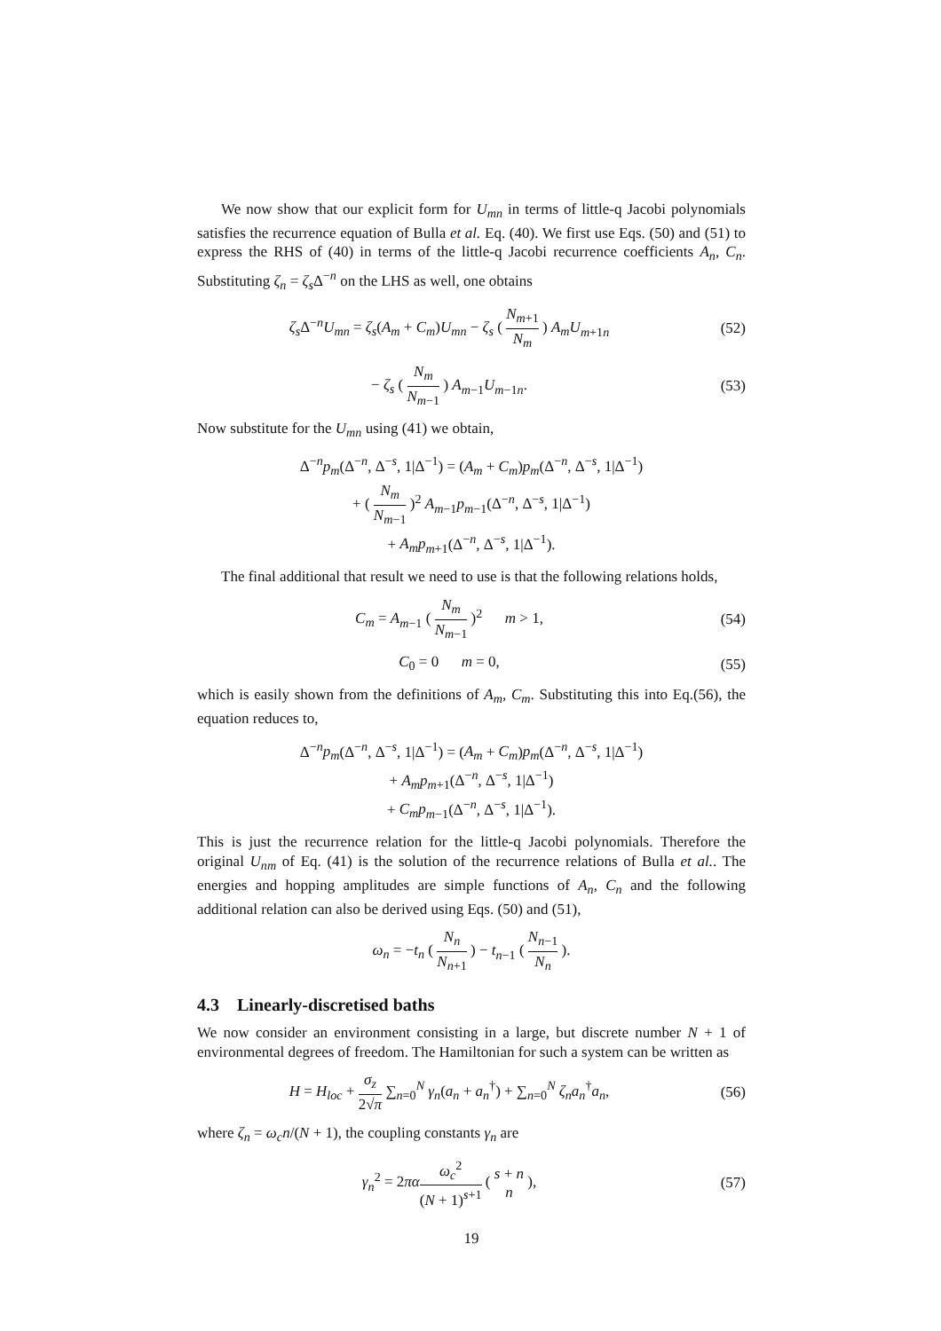We now show that our explicit form for U<sub>mn</sub> in terms of little-q Jacobi polynomials satisfies the recurrence equation of Bulla et al. Eq. (40). We first use Eqs. (50) and (51) to express the RHS of (40) in terms of the little-q Jacobi recurrence coefficients A<sub>n</sub>, C<sub>n</sub>. Substituting ζ<sub>n</sub> = ζ<sub>s</sub> Δ<sup>−n</sup> on the LHS as well, one obtains
ζ<sub>s</sub> Δ<sup>−n</sup>U<sub>mn</sub> = ζ<sub>s</sub>(A<sub>m</sub> + C<sub>m</sub>)U<sub>mn</sub> − ζ<sub>s</sub> ( N<sub>m+1</sub> N<sub>m</sub> ) A<sub>m</sub>U<sub>m+1n</sub>
(52)
− ζ<sub>s</sub> ( N<sub>m</sub> N<sub>m−1</sub> ) A<sub>m−1</sub>U<sub>m−1n</sub>. (53)
Now substitute for the U<sub>mn</sub> using (41) we obtain,
Δ<sup>−n</sup>p<sub>m</sub>(Δ<sup>−n</sup>, Δ<sup>−s</sup>, 1|Δ<sup>−1</sup>) = (A<sub>m</sub> + C<sub>m</sub>)p<sub>m</sub>(Δ<sup>−n</sup>, Δ<sup>−s</sup>, 1|Δ<sup>−1</sup>)
+ ( N<sub>m</sub> N<sub>m−1</sub> )<sup>2</sup> A<sub>m−1</sub>p<sub>m−1</sub>(Δ<sup>−n</sup>, Δ<sup>−s</sup>, 1|Δ<sup>−1</sup>)
+ A<sub>m</sub>p<sub>m+1</sub>(Δ<sup>−n</sup>, Δ<sup>−s</sup>, 1|Δ<sup>−1</sup>).
The final additional that result we need to use is that the following relations holds,
C<sub>m</sub> = A<sub>m−1</sub> ( N<sub>m</sub> N<sub>m−1</sub> )<sup>2</sup> m > 1,
(54)
C<sub>0</sub> = 0 m = 0, (55)
which is easily shown from the definitions of A<sub>m</sub>, C<sub>m</sub>. Substituting this into Eq.(56), the equation reduces to,
Δ<sup>−n</sup>p<sub>m</sub>(Δ<sup>−n</sup>, Δ<sup>−s</sup>, 1|Δ<sup>−1</sup>) = (A<sub>m</sub> + C<sub>m</sub>)p<sub>m</sub>(Δ<sup>−n</sup>, Δ<sup>−s</sup>, 1|Δ<sup>−1</sup>)
+ A<sub>m</sub>p<sub>m+1</sub>(Δ<sup>−n</sup>, Δ<sup>−s</sup>, 1|Δ<sup>−1</sup>)
+ C<sub>m</sub>p<sub>m−1</sub>(Δ<sup>−n</sup>, Δ<sup>−s</sup>, 1|Δ<sup>−1</sup>).
This is just the recurrence relation for the little-q Jacobi polynomials. Therefore the original U<sub>nm</sub> of Eq. (41) is the solution of the recurrence relations of Bulla et al.. The energies and hopping amplitudes are simple functions of A<sub>n</sub>, C<sub>n</sub> and the following additional relation can also be derived using Eqs. (50) and (51),
ω<sub>n</sub> = −t<sub>n</sub> ( N<sub>n</sub> N<sub>n+1</sub> ) − t<sub>n−1</sub> ( N<sub>n−1</sub> N<sub>n</sub> ).
4.3 Linearly-discretised baths
We now consider an environment consisting in a large, but discrete number N + 1 of environmental degrees of freedom. The Hamiltonian for such a system can be written as
H = H<sub>loc</sub> + σ<sub>z</sub> 2√π ∑<sub>n=0</sub><sup>N</sup> γ<sub>n</sub>(a<sub>n</sub> + a<sub>n</sub><sup>†</sup>) + ∑<sub>n=0</sub><sup>N</sup> ζ<sub>n</sub>a<sub>n</sub><sup>†</sup>a<sub>n</sub>,
(56)
where ζ<sub>n</sub> = ω<sub>c</sub>n/(N + 1), the coupling constants γ<sub>n</sub> are
γ<sub>n</sub><sup>2</sup> = 2πα ω<sub>c</sub><sup>2</sup> (N + 1)<sup>s+1</sup> ( s + n n ),
(57)
19